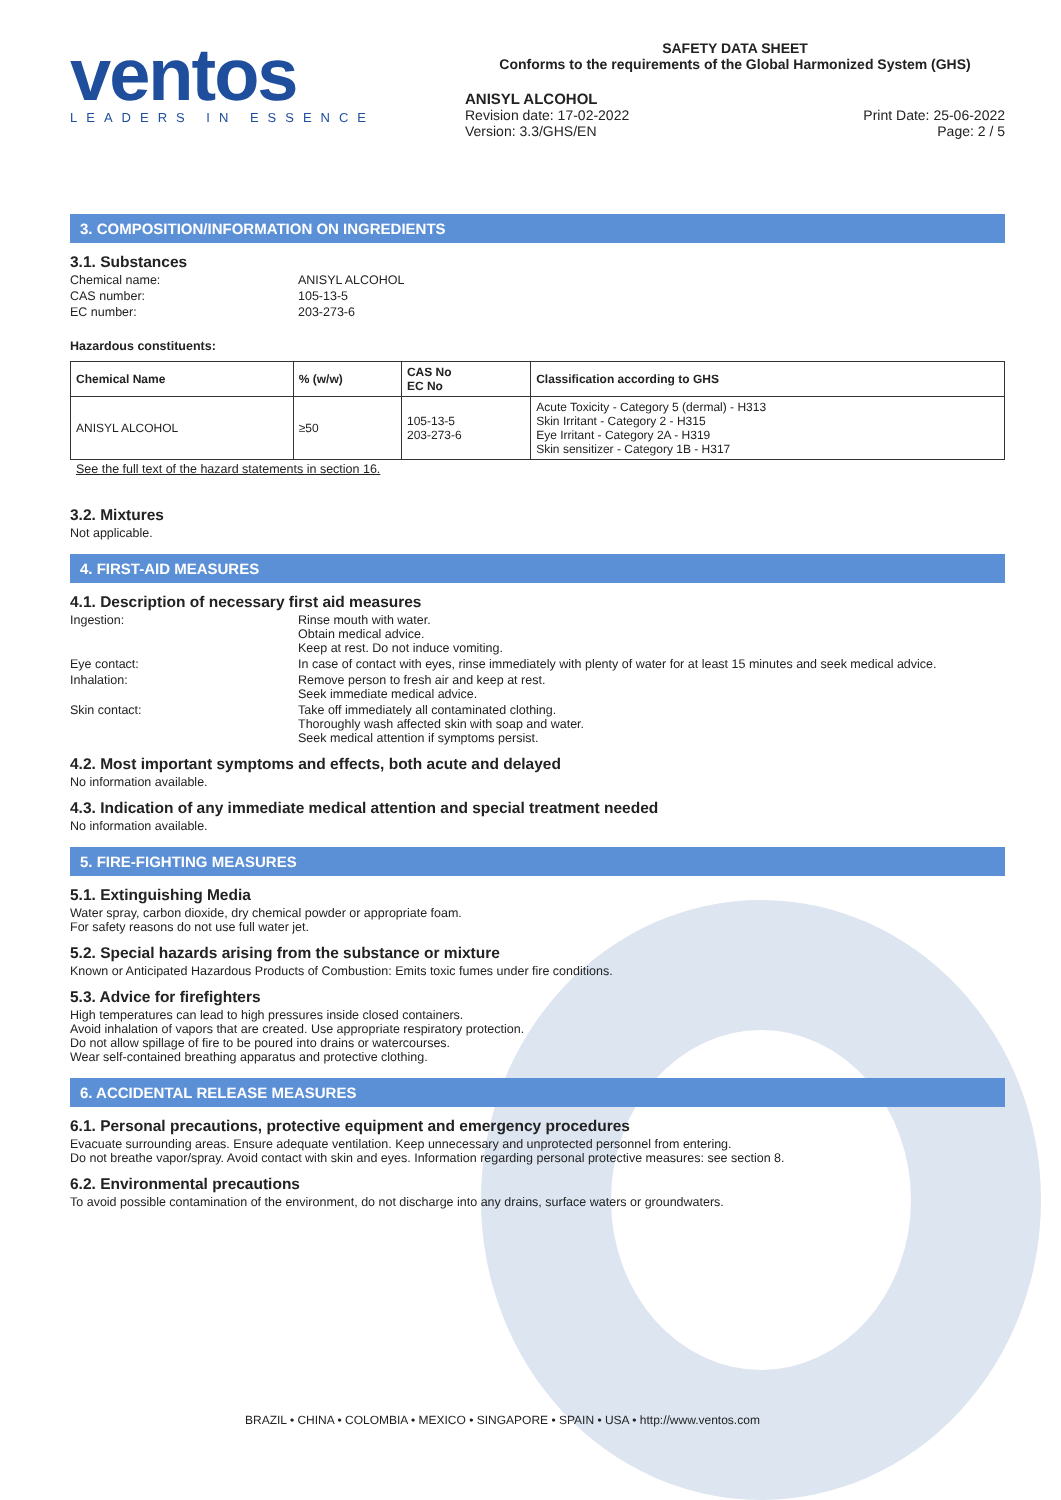ventos
LEADERS IN ESSENCE
SAFETY DATA SHEET
Conforms to the requirements of the Global Harmonized System (GHS)
ANISYL ALCOHOL
Revision date: 17-02-2022
Version: 3.3/GHS/EN
Print Date: 25-06-2022
Page: 2 / 5
3. COMPOSITION/INFORMATION ON INGREDIENTS
3.1. Substances
Chemical name:
ANISYL ALCOHOL
CAS number:
105-13-5
EC number:
203-273-6
Hazardous constituents:
| Chemical Name | % (w/w) | CAS No EC No | Classification according to GHS |
| --- | --- | --- | --- |
| ANISYL ALCOHOL | ≥50 | 105-13-5 203-273-6 | Acute Toxicity - Category 5 (dermal) - H313 Skin Irritant - Category 2 - H315 Eye Irritant - Category 2A - H319 Skin sensitizer - Category 1B - H317 |
See the full text of the hazard statements in section 16.
3.2. Mixtures
Not applicable.
4. FIRST-AID MEASURES
4.1. Description of necessary first aid measures
Ingestion:
Rinse mouth with water.
Obtain medical advice.
Keep at rest. Do not induce vomiting.
Eye contact:
In case of contact with eyes, rinse immediately with plenty of water for at least 15 minutes and seek medical advice.
Inhalation:
Remove person to fresh air and keep at rest.
Seek immediate medical advice.
Skin contact:
Take off immediately all contaminated clothing.
Thoroughly wash affected skin with soap and water.
Seek medical attention if symptoms persist.
4.2. Most important symptoms and effects, both acute and delayed
No information available.
4.3. Indication of any immediate medical attention and special treatment needed
No information available.
5. FIRE-FIGHTING MEASURES
5.1. Extinguishing Media
Water spray, carbon dioxide, dry chemical powder or appropriate foam.
For safety reasons do not use full water jet.
5.2. Special hazards arising from the substance or mixture
Known or Anticipated Hazardous Products of Combustion: Emits toxic fumes under fire conditions.
5.3. Advice for firefighters
High temperatures can lead to high pressures inside closed containers.
Avoid inhalation of vapors that are created. Use appropriate respiratory protection.
Do not allow spillage of fire to be poured into drains or watercourses.
Wear self-contained breathing apparatus and protective clothing.
6. ACCIDENTAL RELEASE MEASURES
6.1. Personal precautions, protective equipment and emergency procedures
Evacuate surrounding areas. Ensure adequate ventilation. Keep unnecessary and unprotected personnel from entering.
Do not breathe vapor/spray. Avoid contact with skin and eyes. Information regarding personal protective measures: see section 8.
6.2. Environmental precautions
To avoid possible contamination of the environment, do not discharge into any drains, surface waters or groundwaters.
BRAZIL • CHINA • COLOMBIA • MEXICO • SINGAPORE • SPAIN • USA • http://www.ventos.com